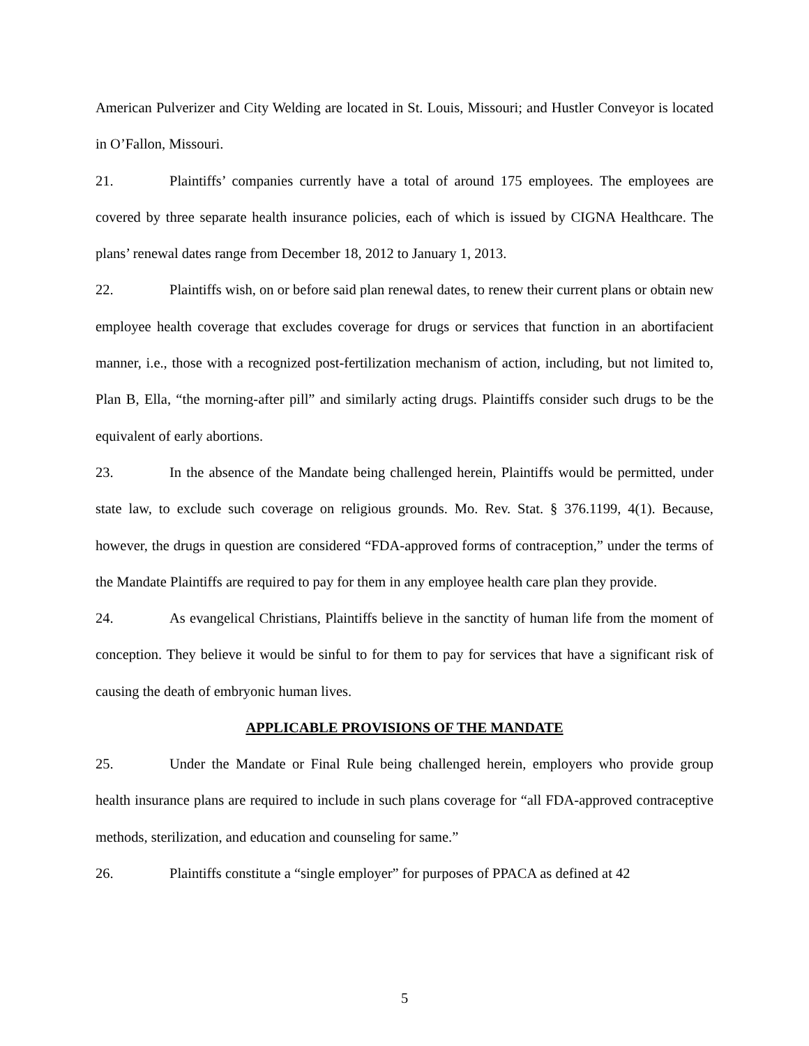American Pulverizer and City Welding are located in St. Louis, Missouri; and Hustler Conveyor is located in O’Fallon, Missouri.
21. Plaintiffs’ companies currently have a total of around 175 employees. The employees are covered by three separate health insurance policies, each of which is issued by CIGNA Healthcare. The plans’ renewal dates range from December 18, 2012 to January 1, 2013.
22. Plaintiffs wish, on or before said plan renewal dates, to renew their current plans or obtain new employee health coverage that excludes coverage for drugs or services that function in an abortifacient manner, i.e., those with a recognized post-fertilization mechanism of action, including, but not limited to, Plan B, Ella, “the morning-after pill” and similarly acting drugs. Plaintiffs consider such drugs to be the equivalent of early abortions.
23. In the absence of the Mandate being challenged herein, Plaintiffs would be permitted, under state law, to exclude such coverage on religious grounds. Mo. Rev. Stat. § 376.1199, 4(1). Because, however, the drugs in question are considered “FDA-approved forms of contraception,” under the terms of the Mandate Plaintiffs are required to pay for them in any employee health care plan they provide.
24. As evangelical Christians, Plaintiffs believe in the sanctity of human life from the moment of conception. They believe it would be sinful to for them to pay for services that have a significant risk of causing the death of embryonic human lives.
APPLICABLE PROVISIONS OF THE MANDATE
25. Under the Mandate or Final Rule being challenged herein, employers who provide group health insurance plans are required to include in such plans coverage for “all FDA-approved contraceptive methods, sterilization, and education and counseling for same.”
26. Plaintiffs constitute a “single employer” for purposes of PPACA as defined at 42
5